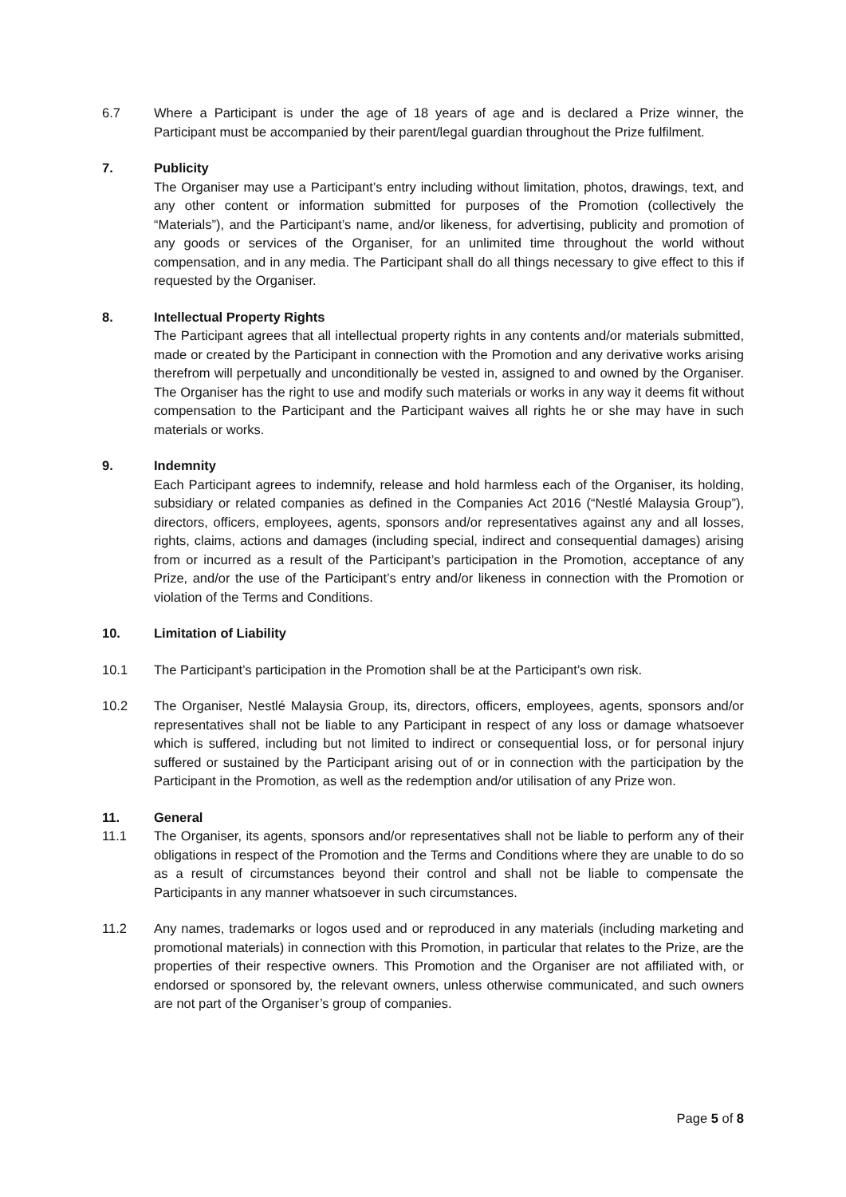6.7 Where a Participant is under the age of 18 years of age and is declared a Prize winner, the Participant must be accompanied by their parent/legal guardian throughout the Prize fulfilment.
7. Publicity
The Organiser may use a Participant’s entry including without limitation, photos, drawings, text, and any other content or information submitted for purposes of the Promotion (collectively the “Materials”), and the Participant’s name, and/or likeness, for advertising, publicity and promotion of any goods or services of the Organiser, for an unlimited time throughout the world without compensation, and in any media. The Participant shall do all things necessary to give effect to this if requested by the Organiser.
8. Intellectual Property Rights
The Participant agrees that all intellectual property rights in any contents and/or materials submitted, made or created by the Participant in connection with the Promotion and any derivative works arising therefrom will perpetually and unconditionally be vested in, assigned to and owned by the Organiser. The Organiser has the right to use and modify such materials or works in any way it deems fit without compensation to the Participant and the Participant waives all rights he or she may have in such materials or works.
9. Indemnity
Each Participant agrees to indemnify, release and hold harmless each of the Organiser, its holding, subsidiary or related companies as defined in the Companies Act 2016 (“Nestlé Malaysia Group”), directors, officers, employees, agents, sponsors and/or representatives against any and all losses, rights, claims, actions and damages (including special, indirect and consequential damages) arising from or incurred as a result of the Participant’s participation in the Promotion, acceptance of any Prize, and/or the use of the Participant’s entry and/or likeness in connection with the Promotion or violation of the Terms and Conditions.
10. Limitation of Liability
10.1 The Participant’s participation in the Promotion shall be at the Participant’s own risk.
10.2 The Organiser, Nestlé Malaysia Group, its, directors, officers, employees, agents, sponsors and/or representatives shall not be liable to any Participant in respect of any loss or damage whatsoever which is suffered, including but not limited to indirect or consequential loss, or for personal injury suffered or sustained by the Participant arising out of or in connection with the participation by the Participant in the Promotion, as well as the redemption and/or utilisation of any Prize won.
11. General
11.1 The Organiser, its agents, sponsors and/or representatives shall not be liable to perform any of their obligations in respect of the Promotion and the Terms and Conditions where they are unable to do so as a result of circumstances beyond their control and shall not be liable to compensate the Participants in any manner whatsoever in such circumstances.
11.2 Any names, trademarks or logos used and or reproduced in any materials (including marketing and promotional materials) in connection with this Promotion, in particular that relates to the Prize, are the properties of their respective owners. This Promotion and the Organiser are not affiliated with, or endorsed or sponsored by, the relevant owners, unless otherwise communicated, and such owners are not part of the Organiser’s group of companies.
Page 5 of 8